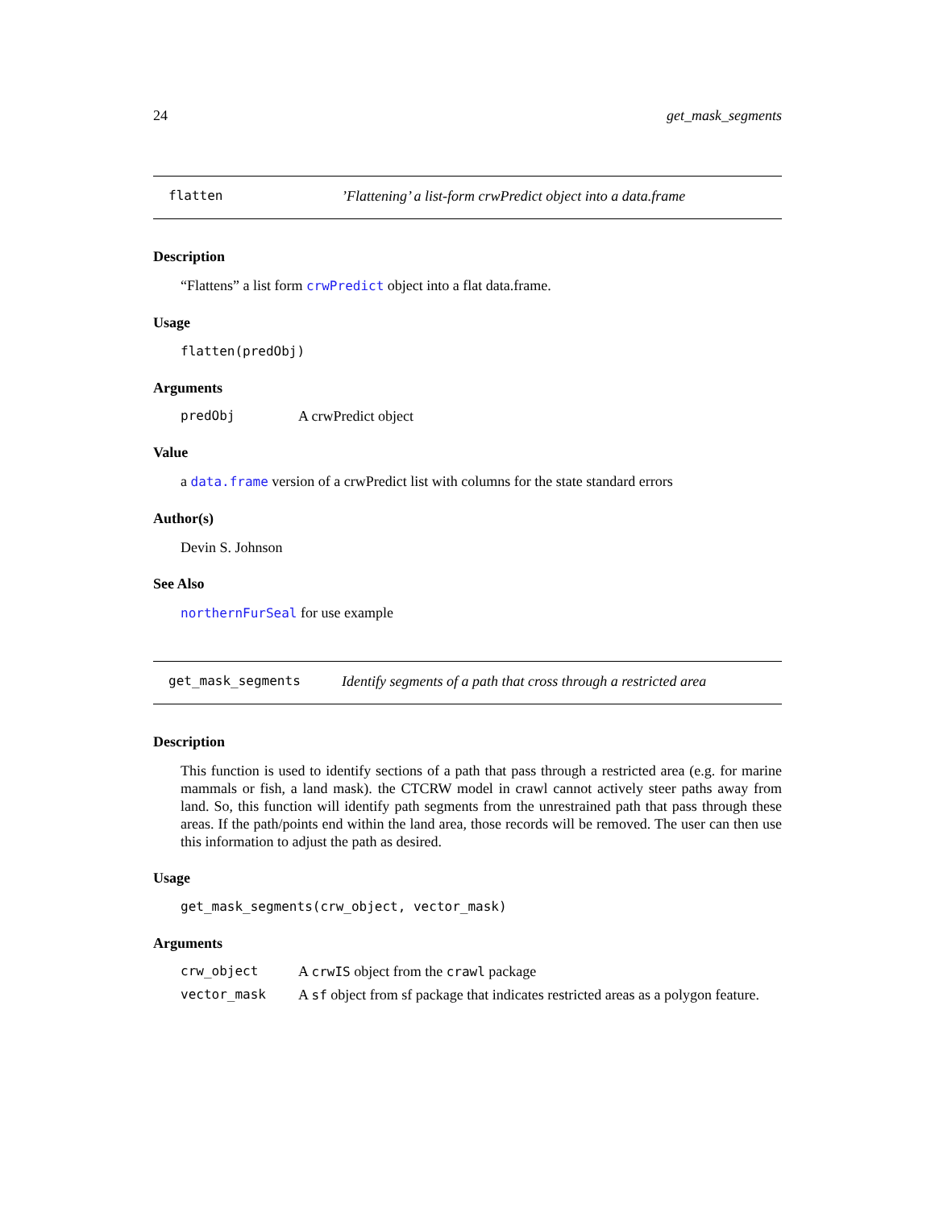24 get_mask_segments
flatten’Flattening’ a list-form crwPredict object into a data.frame
Description
“Flattens” a list form crwPredict object into a flat data.frame.
Usage
flatten(predObj)
Arguments
predObj A crwPredict object
Value
a data.frame version of a crwPredict list with columns for the state standard errors
Author(s)
Devin S. Johnson
See Also
northernFurSeal for use example
get_mask_segments Identify segments of a path that cross through a restricted area
Description
This function is used to identify sections of a path that pass through a restricted area (e.g. for marine mammals or fish, a land mask). the CTCRW model in crawl cannot actively steer paths away from land. So, this function will identify path segments from the unrestrained path that pass through these areas. If the path/points end within the land area, those records will be removed. The user can then use this information to adjust the path as desired.
Usage
get_mask_segments(crw_object, vector_mask)
Arguments
crw_object A crwIS object from the crawl package
vector_mask A sf object from sf package that indicates restricted areas as a polygon feature.